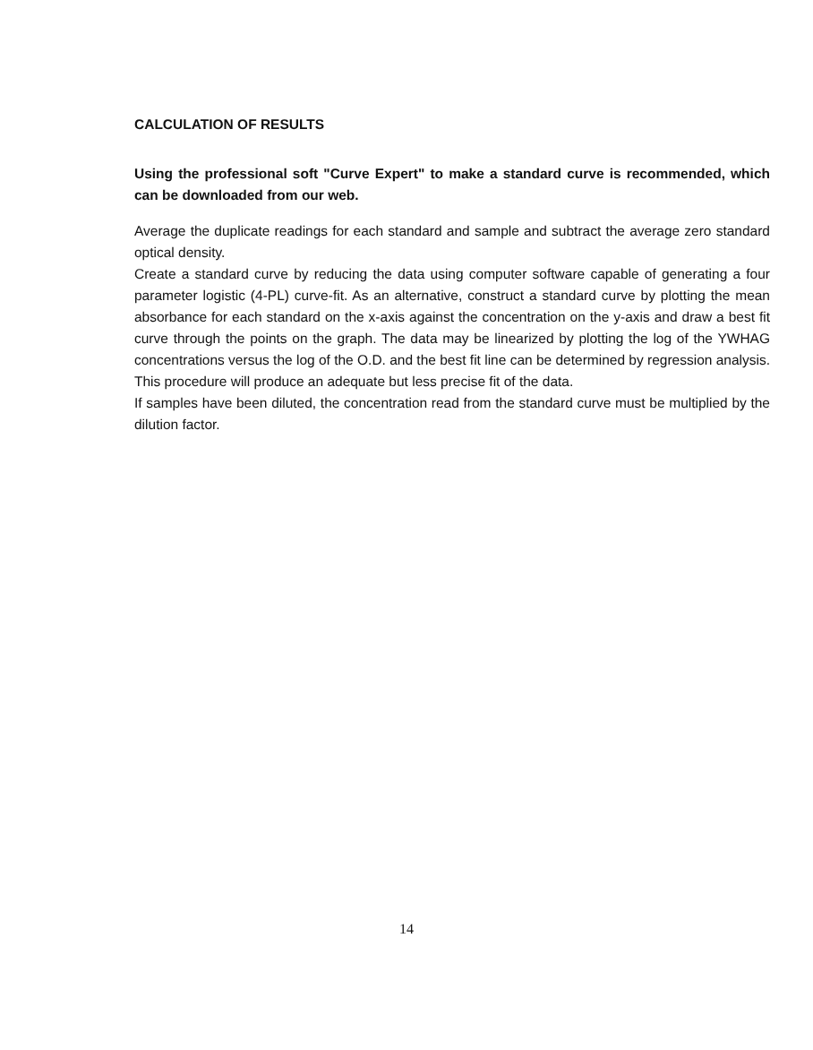CALCULATION OF RESULTS
Using the professional soft "Curve Expert" to make a standard curve is recommended, which can be downloaded from our web.
Average the duplicate readings for each standard and sample and subtract the average zero standard optical density.
Create a standard curve by reducing the data using computer software capable of generating a four parameter logistic (4-PL) curve-fit. As an alternative, construct a standard curve by plotting the mean absorbance for each standard on the x-axis against the concentration on the y-axis and draw a best fit curve through the points on the graph. The data may be linearized by plotting the log of the YWHAG concentrations versus the log of the O.D. and the best fit line can be determined by regression analysis. This procedure will produce an adequate but less precise fit of the data.
If samples have been diluted, the concentration read from the standard curve must be multiplied by the dilution factor.
14